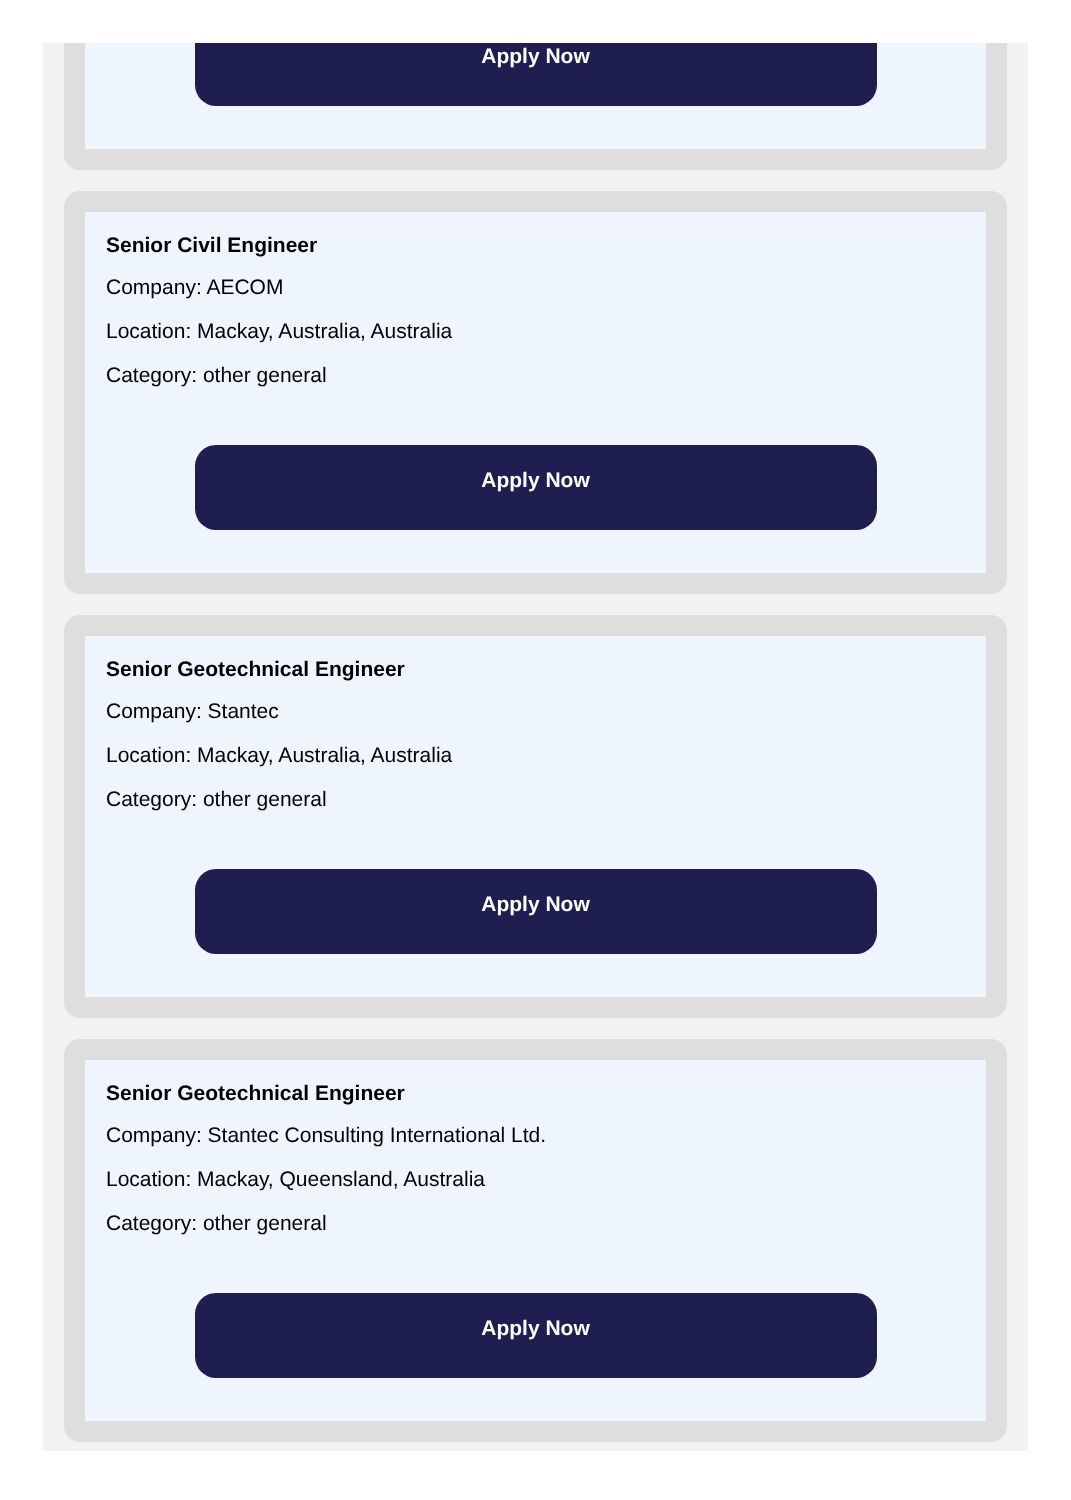Apply Now
Senior Civil Engineer
Company: AECOM
Location: Mackay, Australia, Australia
Category: other general
Apply Now
Senior Geotechnical Engineer
Company: Stantec
Location: Mackay, Australia, Australia
Category: other general
Apply Now
Senior Geotechnical Engineer
Company: Stantec Consulting International Ltd.
Location: Mackay, Queensland, Australia
Category: other general
Apply Now